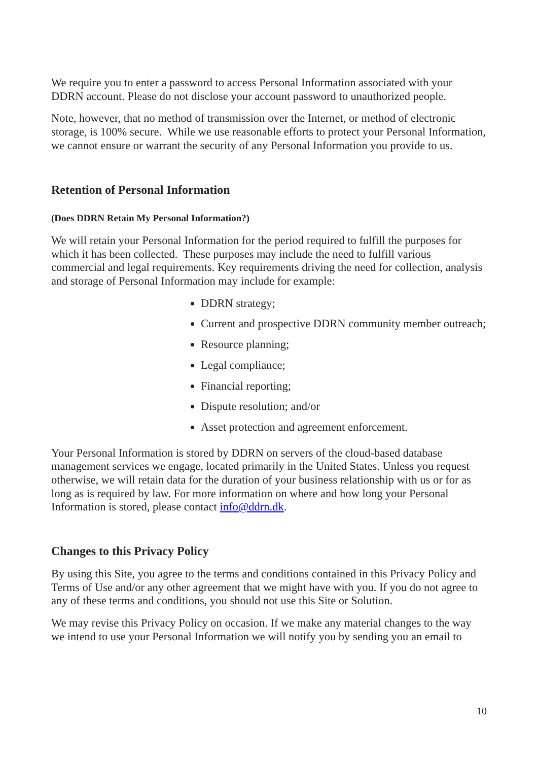We require you to enter a password to access Personal Information associated with your DDRN account. Please do not disclose your account password to unauthorized people.
Note, however, that no method of transmission over the Internet, or method of electronic storage, is 100% secure. While we use reasonable efforts to protect your Personal Information, we cannot ensure or warrant the security of any Personal Information you provide to us.
Retention of Personal Information
(Does DDRN Retain My Personal Information?)
We will retain your Personal Information for the period required to fulfill the purposes for which it has been collected. These purposes may include the need to fulfill various commercial and legal requirements. Key requirements driving the need for collection, analysis and storage of Personal Information may include for example:
DDRN strategy;
Current and prospective DDRN community member outreach;
Resource planning;
Legal compliance;
Financial reporting;
Dispute resolution; and/or
Asset protection and agreement enforcement.
Your Personal Information is stored by DDRN on servers of the cloud-based database management services we engage, located primarily in the United States. Unless you request otherwise, we will retain data for the duration of your business relationship with us or for as long as is required by law. For more information on where and how long your Personal Information is stored, please contact info@ddrn.dk.
Changes to this Privacy Policy
By using this Site, you agree to the terms and conditions contained in this Privacy Policy and Terms of Use and/or any other agreement that we might have with you. If you do not agree to any of these terms and conditions, you should not use this Site or Solution.
We may revise this Privacy Policy on occasion. If we make any material changes to the way we intend to use your Personal Information we will notify you by sending you an email to
10